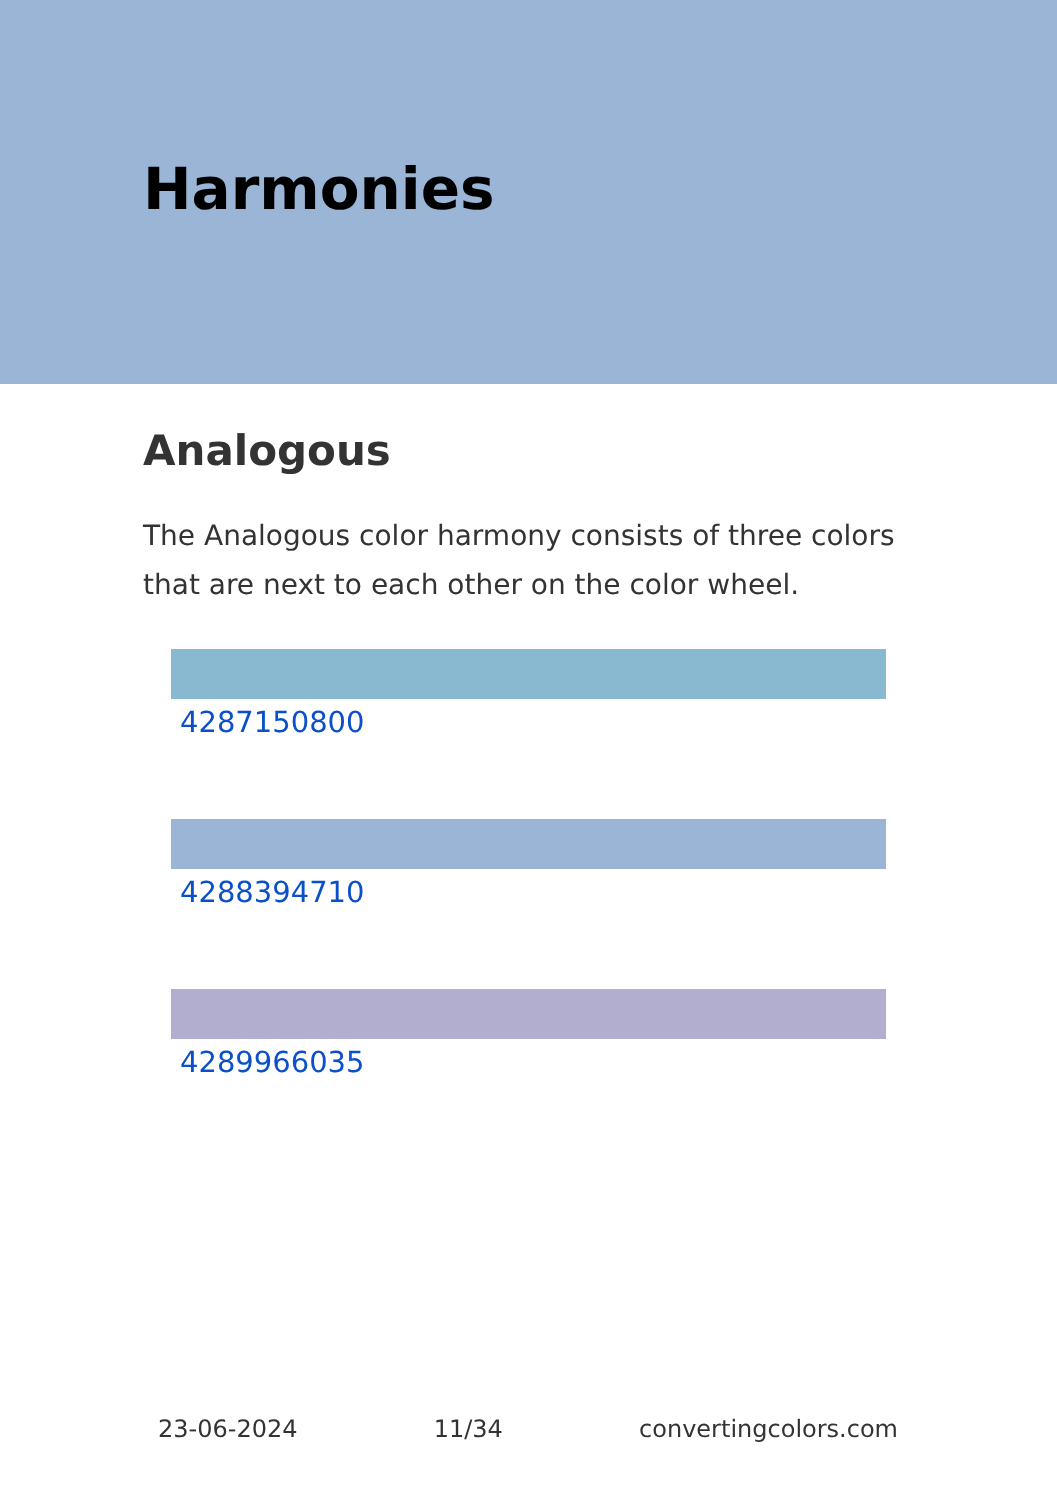Harmonies
Analogous
The Analogous color harmony consists of three colors that are next to each other on the color wheel.
4287150800
4288394710
4289966035
23-06-2024 11/34 convertingcolors.com